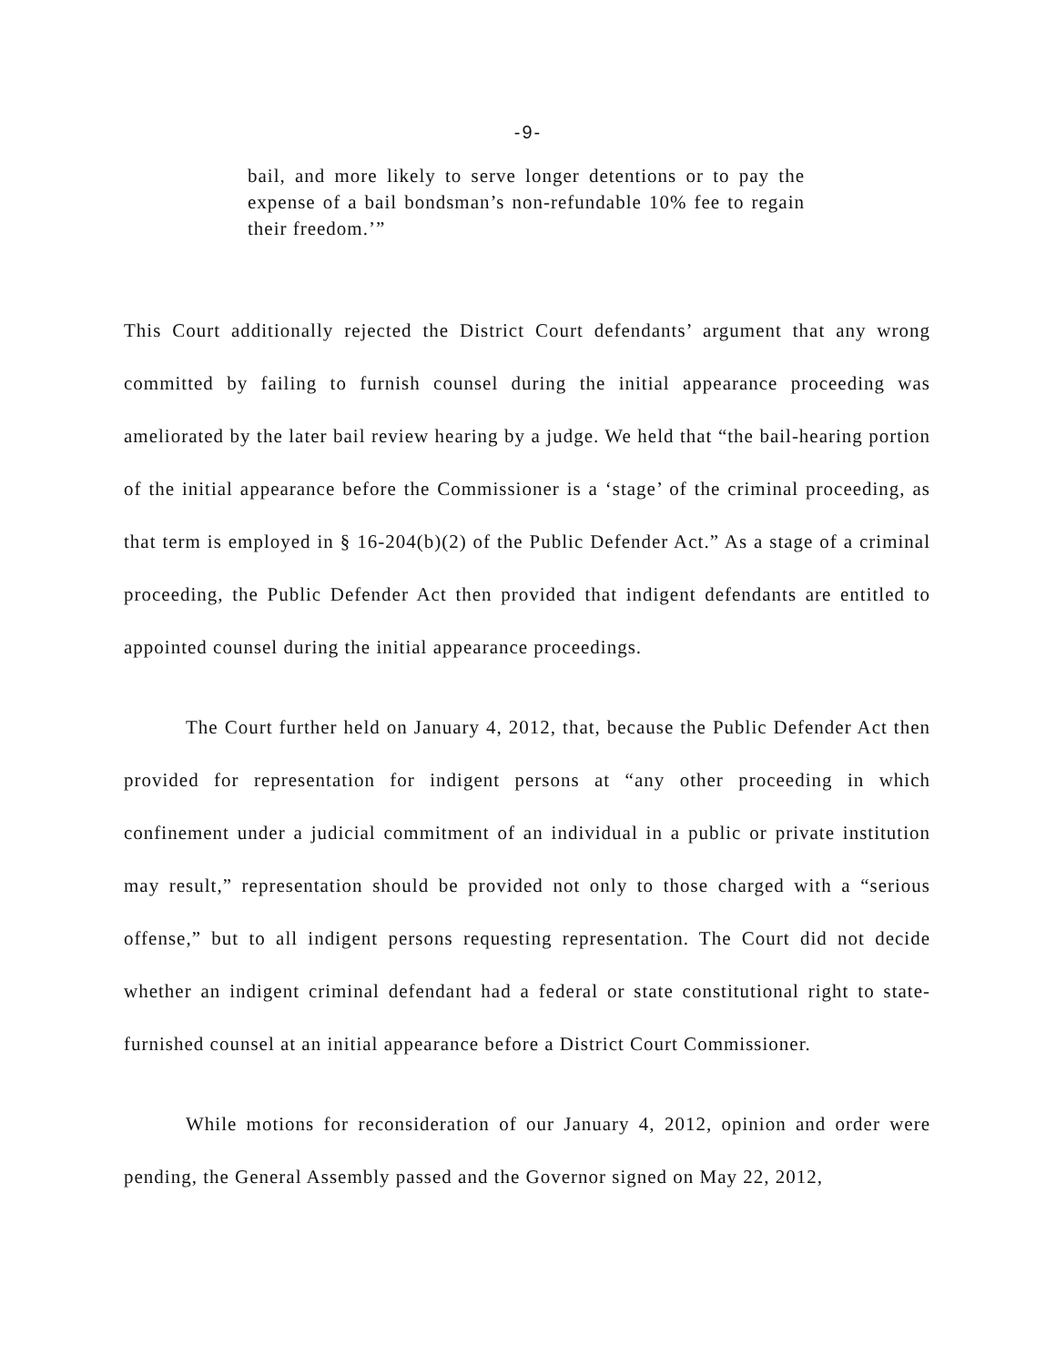-9-
bail, and more likely to serve longer detentions or to pay the expense of a bail bondsman’s non-refundable 10% fee to regain their freedom.’”
This Court additionally rejected the District Court defendants’ argument that any wrong committed by failing to furnish counsel during the initial appearance proceeding was ameliorated by the later bail review hearing by a judge. We held that “the bail-hearing portion of the initial appearance before the Commissioner is a ‘stage’ of the criminal proceeding, as that term is employed in § 16-204(b)(2) of the Public Defender Act.” As a stage of a criminal proceeding, the Public Defender Act then provided that indigent defendants are entitled to appointed counsel during the initial appearance proceedings.
The Court further held on January 4, 2012, that, because the Public Defender Act then provided for representation for indigent persons at “any other proceeding in which confinement under a judicial commitment of an individual in a public or private institution may result,” representation should be provided not only to those charged with a “serious offense,” but to all indigent persons requesting representation. The Court did not decide whether an indigent criminal defendant had a federal or state constitutional right to state-furnished counsel at an initial appearance before a District Court Commissioner.
While motions for reconsideration of our January 4, 2012, opinion and order were pending, the General Assembly passed and the Governor signed on May 22, 2012,